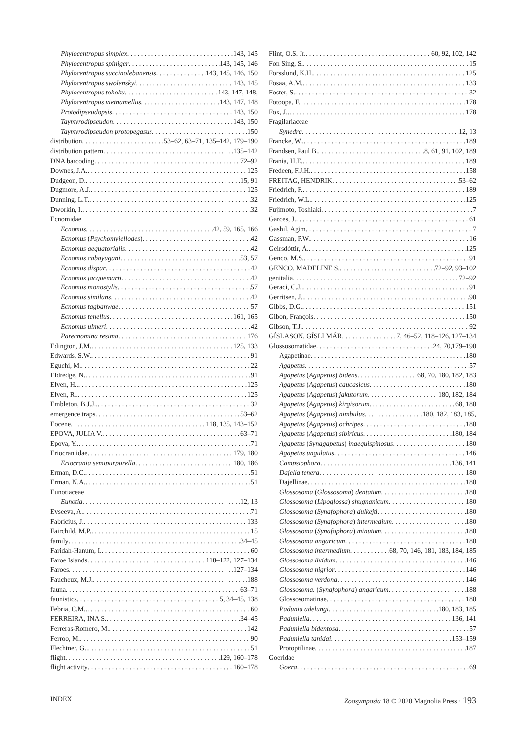Phylocentropus simplex 143, 145
Phylocentropus spiniger 143, 145, 146
Phylocentropus succinolebanensis 143, 145, 146, 150
Phylocentropus swolenskyi 143, 145
Phylocentropus tohoku 143, 147, 148,
Phylocentropus vietnamellus 143, 147, 148
Protodipseudopsis 143, 150
Taymyrodipseudon 143, 150
Taymyrodipseudon protopegasus 150
distribution 53–62, 63–71, 135–142, 179–190
distribution pattern 135–142
DNA barcoding 72–92
Downes, J.A. 125
Dudgeon, D. 15, 91
Dugmore, A.J. 125
Dunning, L.T. 32
Dworkin, I. 32
Ecnomidae
Ecnomus 42, 59, 165, 166
Ecnomus (Psychomyiellodes) 42
Ecnomus aequatorialis 42
Ecnomus cabayugani 53, 57
Ecnomus dispar 42
Ecnomus jacquemarti 42
Ecnomus monostylis 57
Ecnomus similans 42
Ecnomus tagbanwae 57
Ecnomus tenellus 161, 165
Ecnomus ulmeri 42
Parecnomina resima 176
Edington, J.M. 125, 133
Edwards, S.W. 91
Eguchi, M. 22
Eldredge, N. 91
Elven, H.. 125
Elven, R.. 125
Embleton, B.J.J.. 32
emergence traps 53–62
Eocene 118, 135, 143–152
EPOVA, JULIA V. 63–71
Epova, Y.. 71
Eriocraniidae 179, 180
Eriocrania semipurpurella 180, 186
Erman, D.C. 51
Erman, N.A. 51
Eunotiaceae
Eunotia 12, 13
Evseeva, A. 71
Fabricius, J. 133
Fairchild, M.P. 15
family 34–45
Faridah-Hanum, I. 60
Faroe Islands 118–122, 127–134
Faroes 127–134
Faucheux, M.J. 188
fauna 63–71
faunistics 5, 34–45, 138
Febria, C.M.. 60
FERREIRA, INA S. 34–45
Ferreras-Romero, M. 142
Ferroo, M. 90
Flechtner, G.. 51
flight 129, 160–178
flight activity 160–178
Flint, O.S. Jr. 60, 92, 102, 142
Fon Sing, S. 15
Forsslund, K.H. 125
Fosaa, A.M. 133
Foster, S. 32
Fotoopa, F. 178
Fox, J.. 178
Fragilariaceae
Synedra 12, 13
Francke, W.. 189
Frandsen, Paul B. 8, 61, 91, 102, 189
Frania, H.E. 189
Fredeen, F.J.H. 158
FREITAG, HENDRIK 53–62
Friedrich, F. 189
Friedrich, W.L. 125
Fujimoto, Toshiaki 7
Garces, J. 61
Gashil, Agim 7
Gassman, P.W. 16
Geirsdóttir, Á. 125
Genco, M.S. 91
GENCO, MADELINE S. 72–92, 93–102
genitalia 72–92
Geraci, C.J.. 91
Gerritsen, J.. 90
Gibbs, D.G. 151
Gibon, François 150
Gibson, T.J. 92
GÍSLASON, GÍSLI MÁR 7, 46–52, 118–126, 127–134
Glossosomatidae 24, 70,179–190
Agapetinae 180
Agapetus 57
Agapetus (Agapetus) bidens 68, 70, 180, 182, 183
Agapetus (Agapetus) caucasicus 180
Agapetus (Agapetus) jakutorum 180, 182, 184
Agapetus (Agapetus) kirgisorum 68, 180
Agapetus (Agapetus) nimbulus 180, 182, 183, 185,
Agapetus (Agapetus) ochripes 180
Agapetus (Agapetus) sibiricus 180, 184
Agapetus (Synagapetus) inaequispinosus 180
Agapetus ungulatus 146
Campsiophora 136, 141
Dajella tenera 180
Dajellinae 180
Glossosoma (Glossosoma) dentatum 180
Glossosoma (Lipoglossa) shugnanicum 180
Glossosoma (Synafophora) dulkejti 180
Glossosoma (Synafophora) intermedium 180
Glossosoma (Synafophora) minutum 180
Glossosoma angaricum 180
Glossosoma intermedium 68, 70, 146, 181, 183, 184, 185
Glossosoma lividum 146
Glossosoma nigrior 146
Glossosoma verdona 146
Glossosoma. (Synafophora) angaricum 188
Glossosomatinae 180
Padunia adelungi 180, 183, 185
Paduniella 136, 141
Paduniella bidentosa 57
Paduniella tanidai 153–159
Protoptilinae 187
Goeridae
Goera 69
INDEX Zoosymposia 18 © 2020 Magnolia Press · 193